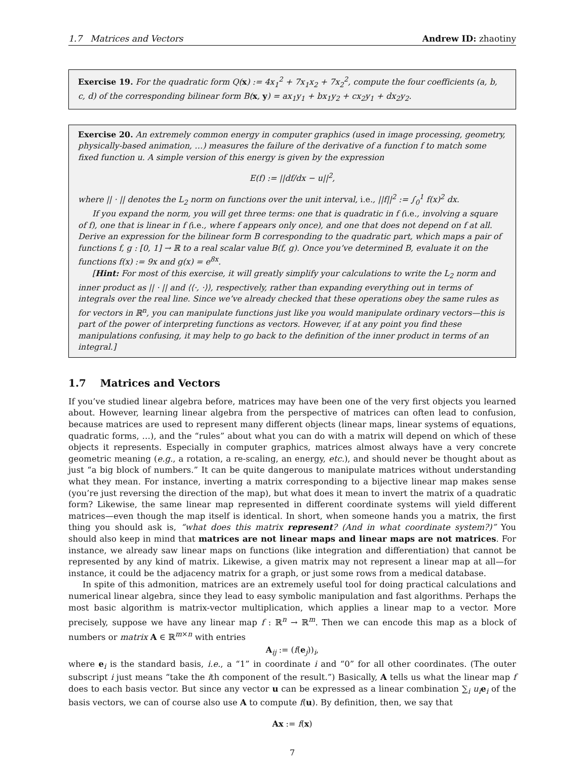1.7 Matrices and Vectors Andrew ID: zhaotiny
Exercise 19. For the quadratic form Q(x) := 4x<sub>1</sub><sup>2</sup> + 7x<sub>1</sub>x<sub>2</sub> + 7x<sub>2</sub><sup>2</sup>, compute the four coefficients (a, b, c, d) of the corresponding bilinear form B(x, y) = ax<sub>1</sub>y<sub>1</sub> + bx<sub>1</sub>y<sub>2</sub> + cx<sub>2</sub>y<sub>1</sub> + dx<sub>2</sub>y<sub>2</sub>.
Exercise 20. An extremely common energy in computer graphics (used in image processing, geometry, physically-based animation, …) measures the failure of the derivative of a function f to match some fixed function u. A simple version of this energy is given by the expression
E(f) := ||df/dx − u||<sup>2</sup>,
where || · || denotes the L<sub>2</sub> norm on functions over the unit interval, i.e., ||f||<sup>2</sup> := ∫<sub>0</sub><sup>1</sup> f(x)<sup>2</sup> dx.
If you expand the norm, you will get three terms: one that is quadratic in f (i.e., involving a square of f), one that is linear in f (i.e., where f appears only once), and one that does not depend on f at all. Derive an expression for the bilinear form B corresponding to the quadratic part, which maps a pair of functions f, g : [0, 1] → ℝ to a real scalar value B(f, g). Once you’ve determined B, evaluate it on the functions f(x) := 9x and g(x) = e<sup>8x</sup>.
[Hint: For most of this exercise, it will greatly simplify your calculations to write the L<sub>2</sub> norm and inner product as || · || and ⟨⟨·, ·⟩⟩, respectively, rather than expanding everything out in terms of integrals over the real line. Since we’ve already checked that these operations obey the same rules as for vectors in ℝ<sup>n</sup>, you can manipulate functions just like you would manipulate ordinary vectors—this is part of the power of interpreting functions as vectors. However, if at any point you find these manipulations confusing, it may help to go back to the definition of the inner product in terms of an integral.]
1.7 Matrices and Vectors
If you’ve studied linear algebra before, matrices may have been one of the very first objects you learned about. However, learning linear algebra from the perspective of matrices can often lead to confusion, because matrices are used to represent many different objects (linear maps, linear systems of equations, quadratic forms, …), and the “rules” about what you can do with a matrix will depend on which of these objects it represents. Especially in computer graphics, matrices almost always have a very concrete geometric meaning (e.g., a rotation, a re-scaling, an energy, etc.), and should never be thought about as just “a big block of numbers.” It can be quite dangerous to manipulate matrices without understanding what they mean. For instance, inverting a matrix corresponding to a bijective linear map makes sense (you’re just reversing the direction of the map), but what does it mean to invert the matrix of a quadratic form? Likewise, the same linear map represented in different coordinate systems will yield different matrices—even though the map itself is identical. In short, when someone hands you a matrix, the first thing you should ask is, “what does this matrix represent? (And in what coordinate system?)” You should also keep in mind that matrices are not linear maps and linear maps are not matrices. For instance, we already saw linear maps on functions (like integration and differentiation) that cannot be represented by any kind of matrix. Likewise, a given matrix may not represent a linear map at all—for instance, it could be the adjacency matrix for a graph, or just some rows from a medical database.
In spite of this admonition, matrices are an extremely useful tool for doing practical calculations and numerical linear algebra, since they lead to easy symbolic manipulation and fast algorithms. Perhaps the most basic algorithm is matrix-vector multiplication, which applies a linear map to a vector. More precisely, suppose we have any linear map f : ℝ<sup>n</sup> → ℝ<sup>m</sup>. Then we can encode this map as a block of numbers or matrix A ∈ ℝ<sup>m×n</sup> with entries
A<sub>ij</sub> := (f(e<sub>j</sub>))<sub>i</sub>,
where e<sub>i</sub> is the standard basis, i.e., a “1” in coordinate i and “0” for all other coordinates. (The outer subscript i just means “take the ith component of the result.”) Basically, A tells us what the linear map f does to each basis vector. But since any vector u can be expressed as a linear combination ∑<sub>i</sub> u<sub>i</sub> e<sub>i</sub> of the basis vectors, we can of course also use A to compute f(u). By definition, then, we say that
Ax := f(x)
7